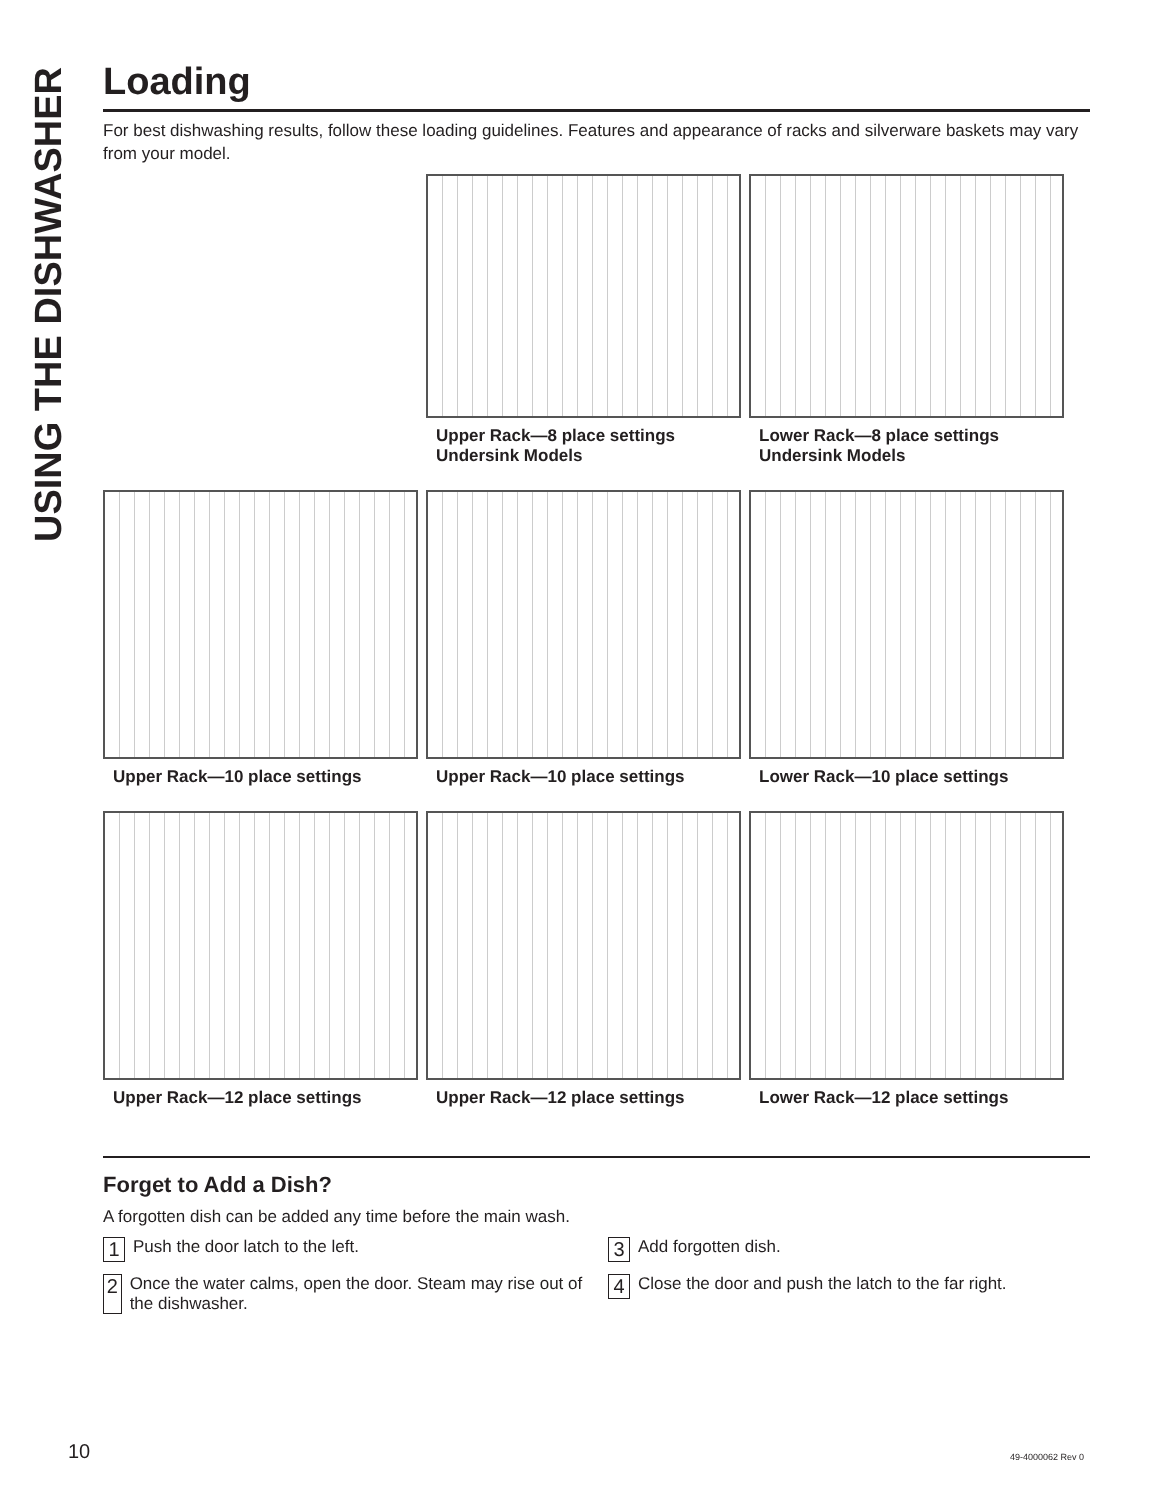USING THE DISHWASHER
Loading
For best dishwashing results, follow these loading guidelines. Features and appearance of racks and silverware baskets may vary from your model.
Upper Rack—8 place settings
Undersink Models
Lower Rack—8 place settings
Undersink Models
Upper Rack—10 place settings Upper Rack—10 place settings Lower Rack—10 place settings
Upper Rack—12 place settings Upper Rack—12 place settings Lower Rack—12 place settings
Forget to Add a Dish?
A forgotten dish can be added any time before the main wash.
1 Push the door latch to the left.
3 Add forgotten dish.
2 Once the water calms, open the door. Steam may rise out of the dishwasher.
4 Close the door and push the latch to the far right.
10 49-4000062 Rev 0